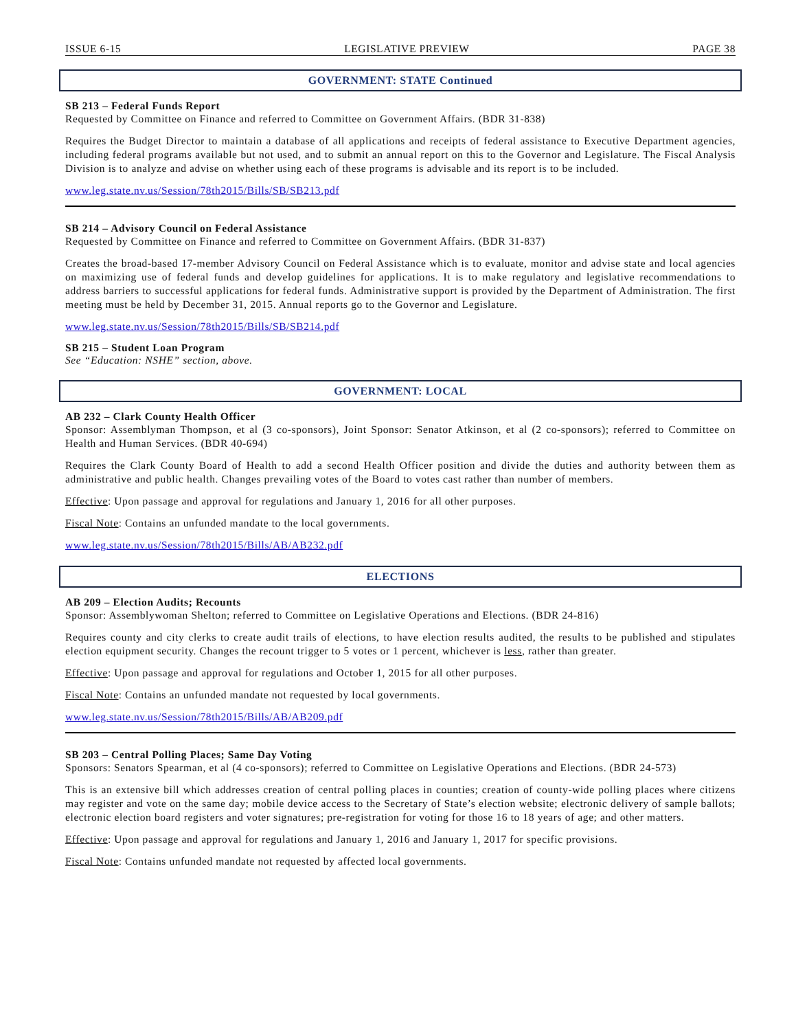ISSUE 6-15 LEGISLATIVE PREVIEW PAGE 38
GOVERNMENT: STATE Continued
SB 213 – Federal Funds Report
Requested by Committee on Finance and referred to Committee on Government Affairs. (BDR 31-838)
Requires the Budget Director to maintain a database of all applications and receipts of federal assistance to Executive Department agencies, including federal programs available but not used, and to submit an annual report on this to the Governor and Legislature. The Fiscal Analysis Division is to analyze and advise on whether using each of these programs is advisable and its report is to be included.
www.leg.state.nv.us/Session/78th2015/Bills/SB/SB213.pdf
SB 214 – Advisory Council on Federal Assistance
Requested by Committee on Finance and referred to Committee on Government Affairs. (BDR 31-837)
Creates the broad-based 17-member Advisory Council on Federal Assistance which is to evaluate, monitor and advise state and local agencies on maximizing use of federal funds and develop guidelines for applications. It is to make regulatory and legislative recommendations to address barriers to successful applications for federal funds. Administrative support is provided by the Department of Administration. The first meeting must be held by December 31, 2015. Annual reports go to the Governor and Legislature.
www.leg.state.nv.us/Session/78th2015/Bills/SB/SB214.pdf
SB 215 – Student Loan Program
See “Education: NSHE” section, above.
GOVERNMENT: LOCAL
AB 232 – Clark County Health Officer
Sponsor: Assemblyman Thompson, et al (3 co-sponsors), Joint Sponsor: Senator Atkinson, et al (2 co-sponsors); referred to Committee on Health and Human Services. (BDR 40-694)
Requires the Clark County Board of Health to add a second Health Officer position and divide the duties and authority between them as administrative and public health. Changes prevailing votes of the Board to votes cast rather than number of members.
Effective: Upon passage and approval for regulations and January 1, 2016 for all other purposes.
Fiscal Note: Contains an unfunded mandate to the local governments.
www.leg.state.nv.us/Session/78th2015/Bills/AB/AB232.pdf
ELECTIONS
AB 209 – Election Audits; Recounts
Sponsor: Assemblywoman Shelton; referred to Committee on Legislative Operations and Elections. (BDR 24-816)
Requires county and city clerks to create audit trails of elections, to have election results audited, the results to be published and stipulates election equipment security. Changes the recount trigger to 5 votes or 1 percent, whichever is less, rather than greater.
Effective: Upon passage and approval for regulations and October 1, 2015 for all other purposes.
Fiscal Note: Contains an unfunded mandate not requested by local governments.
www.leg.state.nv.us/Session/78th2015/Bills/AB/AB209.pdf
SB 203 – Central Polling Places; Same Day Voting
Sponsors: Senators Spearman, et al (4 co-sponsors); referred to Committee on Legislative Operations and Elections. (BDR 24-573)
This is an extensive bill which addresses creation of central polling places in counties; creation of county-wide polling places where citizens may register and vote on the same day; mobile device access to the Secretary of State’s election website; electronic delivery of sample ballots; electronic election board registers and voter signatures; pre-registration for voting for those 16 to 18 years of age; and other matters.
Effective: Upon passage and approval for regulations and January 1, 2016 and January 1, 2017 for specific provisions.
Fiscal Note: Contains unfunded mandate not requested by affected local governments.